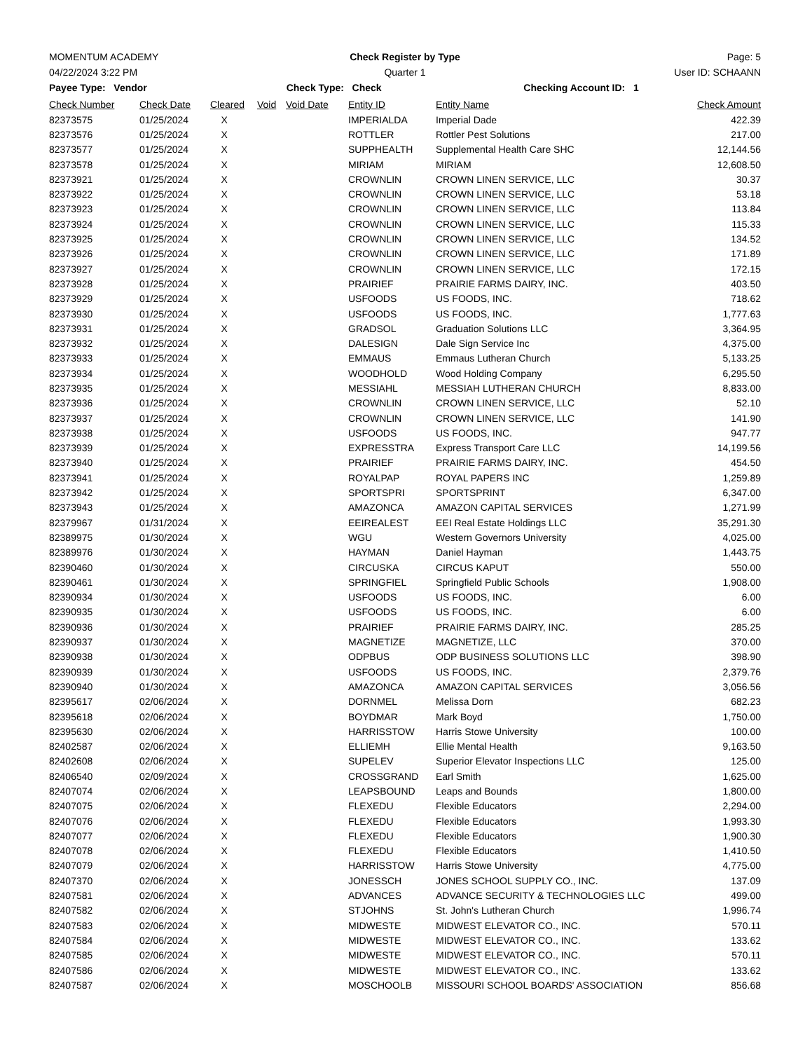MOMENTUM ACADEMY Check Register by Type Page: 5
04/22/2024 3:22 PM Quarter 1 User ID: SCHAANN
Payee Type: Vendor Check Type: Check Checking Account ID: 1
| Check Number | Check Date | Cleared | Void | Void Date | Entity ID | Entity Name | Check Amount |
| --- | --- | --- | --- | --- | --- | --- | --- |
| 82373575 | 01/25/2024 | X | | | IMPERIALDA | Imperial Dade | 422.39 |
| 82373576 | 01/25/2024 | X | | | ROTTLER | Rottler Pest Solutions | 217.00 |
| 82373577 | 01/25/2024 | X | | | SUPPHEALTH | Supplemental Health Care SHC | 12,144.56 |
| 82373578 | 01/25/2024 | X | | | MIRIAM | MIRIAM | 12,608.50 |
| 82373921 | 01/25/2024 | X | | | CROWNLIN | CROWN LINEN SERVICE, LLC | 30.37 |
| 82373922 | 01/25/2024 | X | | | CROWNLIN | CROWN LINEN SERVICE, LLC | 53.18 |
| 82373923 | 01/25/2024 | X | | | CROWNLIN | CROWN LINEN SERVICE, LLC | 113.84 |
| 82373924 | 01/25/2024 | X | | | CROWNLIN | CROWN LINEN SERVICE, LLC | 115.33 |
| 82373925 | 01/25/2024 | X | | | CROWNLIN | CROWN LINEN SERVICE, LLC | 134.52 |
| 82373926 | 01/25/2024 | X | | | CROWNLIN | CROWN LINEN SERVICE, LLC | 171.89 |
| 82373927 | 01/25/2024 | X | | | CROWNLIN | CROWN LINEN SERVICE, LLC | 172.15 |
| 82373928 | 01/25/2024 | X | | | PRAIRIEF | PRAIRIE FARMS DAIRY, INC. | 403.50 |
| 82373929 | 01/25/2024 | X | | | USFOODS | US FOODS, INC. | 718.62 |
| 82373930 | 01/25/2024 | X | | | USFOODS | US FOODS, INC. | 1,777.63 |
| 82373931 | 01/25/2024 | X | | | GRADSOL | Graduation Solutions LLC | 3,364.95 |
| 82373932 | 01/25/2024 | X | | | DALESIGN | Dale Sign Service Inc | 4,375.00 |
| 82373933 | 01/25/2024 | X | | | EMMAUS | Emmaus Lutheran Church | 5,133.25 |
| 82373934 | 01/25/2024 | X | | | WOODHOLD | Wood Holding Company | 6,295.50 |
| 82373935 | 01/25/2024 | X | | | MESSIAHL | MESSIAH LUTHERAN CHURCH | 8,833.00 |
| 82373936 | 01/25/2024 | X | | | CROWNLIN | CROWN LINEN SERVICE, LLC | 52.10 |
| 82373937 | 01/25/2024 | X | | | CROWNLIN | CROWN LINEN SERVICE, LLC | 141.90 |
| 82373938 | 01/25/2024 | X | | | USFOODS | US FOODS, INC. | 947.77 |
| 82373939 | 01/25/2024 | X | | | EXPRESSTRA | Express Transport Care LLC | 14,199.56 |
| 82373940 | 01/25/2024 | X | | | PRAIRIEF | PRAIRIE FARMS DAIRY, INC. | 454.50 |
| 82373941 | 01/25/2024 | X | | | ROYALPAP | ROYAL PAPERS INC | 1,259.89 |
| 82373942 | 01/25/2024 | X | | | SPORTSPRI | SPORTSPRINT | 6,347.00 |
| 82373943 | 01/25/2024 | X | | | AMAZONCA | AMAZON CAPITAL SERVICES | 1,271.99 |
| 82379967 | 01/31/2024 | X | | | EEIREALEST | EEI Real Estate Holdings LLC | 35,291.30 |
| 82389975 | 01/30/2024 | X | | | WGU | Western Governors University | 4,025.00 |
| 82389976 | 01/30/2024 | X | | | HAYMAN | Daniel Hayman | 1,443.75 |
| 82390460 | 01/30/2024 | X | | | CIRCUSKA | CIRCUS KAPUT | 550.00 |
| 82390461 | 01/30/2024 | X | | | SPRINGFIEL | Springfield Public Schools | 1,908.00 |
| 82390934 | 01/30/2024 | X | | | USFOODS | US FOODS, INC. | 6.00 |
| 82390935 | 01/30/2024 | X | | | USFOODS | US FOODS, INC. | 6.00 |
| 82390936 | 01/30/2024 | X | | | PRAIRIEF | PRAIRIE FARMS DAIRY, INC. | 285.25 |
| 82390937 | 01/30/2024 | X | | | MAGNETIZE | MAGNETIZE, LLC | 370.00 |
| 82390938 | 01/30/2024 | X | | | ODPBUS | ODP BUSINESS SOLUTIONS LLC | 398.90 |
| 82390939 | 01/30/2024 | X | | | USFOODS | US FOODS, INC. | 2,379.76 |
| 82390940 | 01/30/2024 | X | | | AMAZONCA | AMAZON CAPITAL SERVICES | 3,056.56 |
| 82395617 | 02/06/2024 | X | | | DORNMEL | Melissa Dorn | 682.23 |
| 82395618 | 02/06/2024 | X | | | BOYDMAR | Mark Boyd | 1,750.00 |
| 82395630 | 02/06/2024 | X | | | HARRISSTOW | Harris Stowe University | 100.00 |
| 82402587 | 02/06/2024 | X | | | ELLIEMH | Ellie Mental Health | 9,163.50 |
| 82402608 | 02/06/2024 | X | | | SUPELEV | Superior Elevator Inspections LLC | 125.00 |
| 82406540 | 02/09/2024 | X | | | CROSSGRAND | Earl Smith | 1,625.00 |
| 82407074 | 02/06/2024 | X | | | LEAPSBOUND | Leaps and Bounds | 1,800.00 |
| 82407075 | 02/06/2024 | X | | | FLEXEDU | Flexible Educators | 2,294.00 |
| 82407076 | 02/06/2024 | X | | | FLEXEDU | Flexible Educators | 1,993.30 |
| 82407077 | 02/06/2024 | X | | | FLEXEDU | Flexible Educators | 1,900.30 |
| 82407078 | 02/06/2024 | X | | | FLEXEDU | Flexible Educators | 1,410.50 |
| 82407079 | 02/06/2024 | X | | | HARRISSTOW | Harris Stowe University | 4,775.00 |
| 82407370 | 02/06/2024 | X | | | JONESSCH | JONES SCHOOL SUPPLY CO., INC. | 137.09 |
| 82407581 | 02/06/2024 | X | | | ADVANCES | ADVANCE SECURITY & TECHNOLOGIES LLC | 499.00 |
| 82407582 | 02/06/2024 | X | | | STJOHNS | St. John's Lutheran Church | 1,996.74 |
| 82407583 | 02/06/2024 | X | | | MIDWESTE | MIDWEST ELEVATOR CO., INC. | 570.11 |
| 82407584 | 02/06/2024 | X | | | MIDWESTE | MIDWEST ELEVATOR CO., INC. | 133.62 |
| 82407585 | 02/06/2024 | X | | | MIDWESTE | MIDWEST ELEVATOR CO., INC. | 570.11 |
| 82407586 | 02/06/2024 | X | | | MIDWESTE | MIDWEST ELEVATOR CO., INC. | 133.62 |
| 82407587 | 02/06/2024 | X | | | MOSCHOOLB | MISSOURI SCHOOL BOARDS' ASSOCIATION | 856.68 |